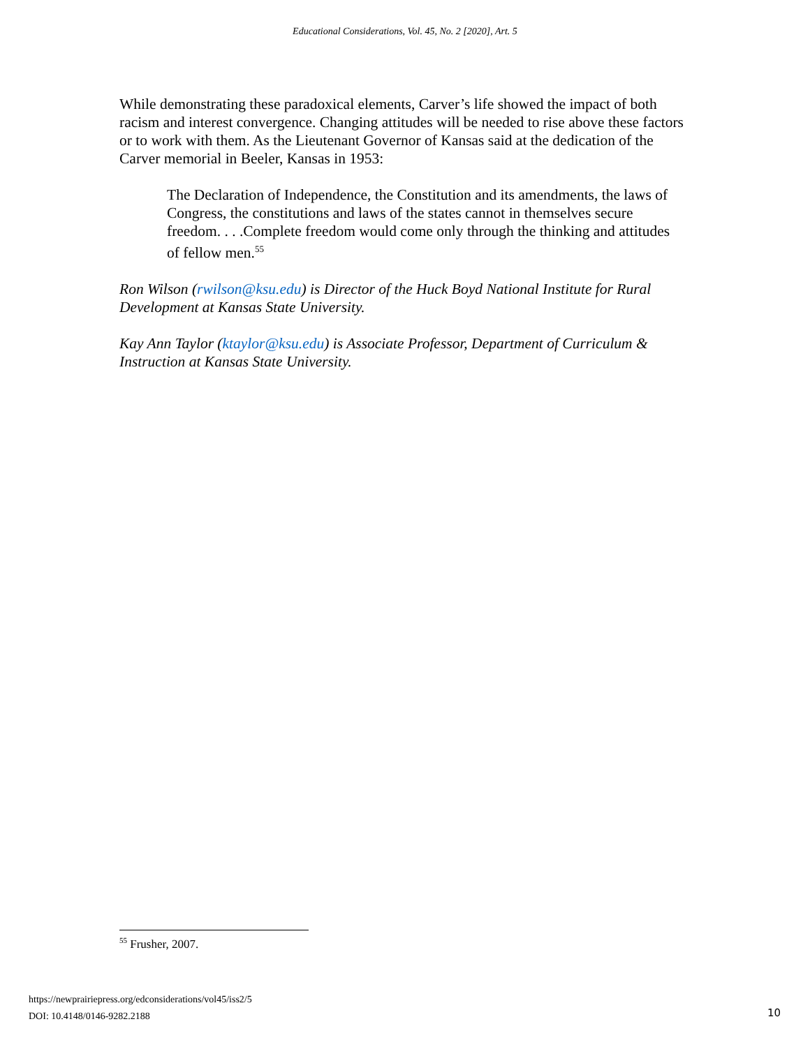Educational Considerations, Vol. 45, No. 2 [2020], Art. 5
While demonstrating these paradoxical elements, Carver’s life showed the impact of both racism and interest convergence. Changing attitudes will be needed to rise above these factors or to work with them. As the Lieutenant Governor of Kansas said at the dedication of the Carver memorial in Beeler, Kansas in 1953:
The Declaration of Independence, the Constitution and its amendments, the laws of Congress, the constitutions and laws of the states cannot in themselves secure freedom. . . .Complete freedom would come only through the thinking and attitudes of fellow men.<sup>55</sup>
Ron Wilson (rwilson@ksu.edu) is Director of the Huck Boyd National Institute for Rural Development at Kansas State University.
Kay Ann Taylor (ktaylor@ksu.edu) is Associate Professor, Department of Curriculum & Instruction at Kansas State University.
<sup>55</sup> Frusher, 2007.
https://newprairiepress.org/edconsiderations/vol45/iss2/5
DOI: 10.4148/0146-9282.2188
10